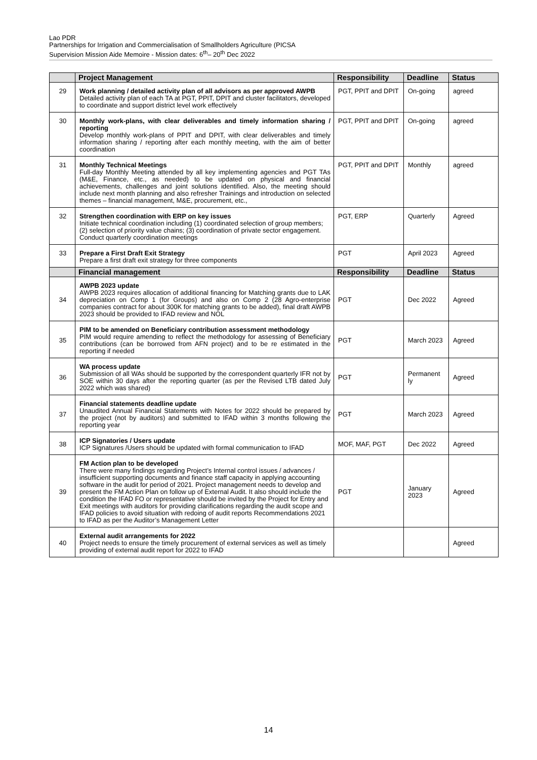Lao PDR
Partnerships for Irrigation and Commercialisation of Smallholders Agriculture (PICSA
Supervision Mission Aide Memoire - Mission dates: 6<sup>th</sup>– 20<sup>th</sup> Dec 2022
| | Project Management | Responsibility | Deadline | Status |
| --- | --- | --- | --- | --- |
| 29 | Work planning / detailed activity plan of all advisors as per approved AWPB Detailed activity plan of each TA at PGT, PPIT, DPIT and cluster facilitators, developed to coordinate and support district level work effectively | PGT, PPIT and DPIT | On-going | agreed |
| 30 | Monthly work-plans, with clear deliverables and timely information sharing / reporting Develop monthly work-plans of PPIT and DPIT, with clear deliverables and timely information sharing / reporting after each monthly meeting, with the aim of better coordination | PGT, PPIT and DPIT | On-going | agreed |
| 31 | Monthly Technical Meetings Full-day Monthly Meeting attended by all key implementing agencies and PGT TAs (M&E, Finance, etc., as needed) to be updated on physical and financial achievements, challenges and joint solutions identified. Also, the meeting should include next month planning and also refresher Trainings and introduction on selected themes – financial management, M&E, procurement, etc., | PGT, PPIT and DPIT | Monthly | agreed |
| 32 | Strengthen coordination with ERP on key issues Initiate technical coordination including (1) coordinated selection of group members; (2) selection of priority value chains; (3) coordination of private sector engagement. Conduct quarterly coordination meetings | PGT, ERP | Quarterly | Agreed |
| 33 | Prepare a First Draft Exit Strategy Prepare a first draft exit strategy for three components | PGT | April 2023 | Agreed |
| | Financial management | Responsibility | Deadline | Status |
| 34 | AWPB 2023 update AWPB 2023 requires allocation of additional financing for Matching grants due to LAK depreciation on Comp 1 (for Groups) and also on Comp 2 (28 Agro-enterprise companies contract for about 300K for matching grants to be added), final draft AWPB 2023 should be provided to IFAD review and NOL | PGT | Dec 2022 | Agreed |
| 35 | PIM to be amended on Beneficiary contribution assessment methodology PIM would require amending to reflect the methodology for assessing of Beneficiary contributions (can be borrowed from AFN project) and to be re estimated in the reporting if needed | PGT | March 2023 | Agreed |
| 36 | WA process update Submission of all WAs should be supported by the correspondent quarterly IFR not by SOE within 30 days after the reporting quarter (as per the Revised LTB dated July 2022 which was shared) | PGT | Permanent ly | Agreed |
| 37 | Financial statements deadline update Unaudited Annual Financial Statements with Notes for 2022 should be prepared by the project (not by auditors) and submitted to IFAD within 3 months following the reporting year | PGT | March 2023 | Agreed |
| 38 | ICP Signatories / Users update ICP Signatures /Users should be updated with formal communication to IFAD | MOF, MAF, PGT | Dec 2022 | Agreed |
| 39 | FM Action plan to be developed There were many findings regarding Project’s Internal control issues / advances / insufficient supporting documents and finance staff capacity in applying accounting software in the audit for period of 2021. Project management needs to develop and present the FM Action Plan on follow up of External Audit. It also should include the condition the IFAD FO or representative should be invited by the Project for Entry and Exit meetings with auditors for providing clarifications regarding the audit scope and IFAD policies to avoid situation with redoing of audit reports Recommendations 2021 to IFAD as per the Auditor’s Management Letter | PGT | January 2023 | Agreed |
| 40 | External audit arrangements for 2022 Project needs to ensure the timely procurement of external services as well as timely providing of external audit report for 2022 to IFAD | | | Agreed |
14